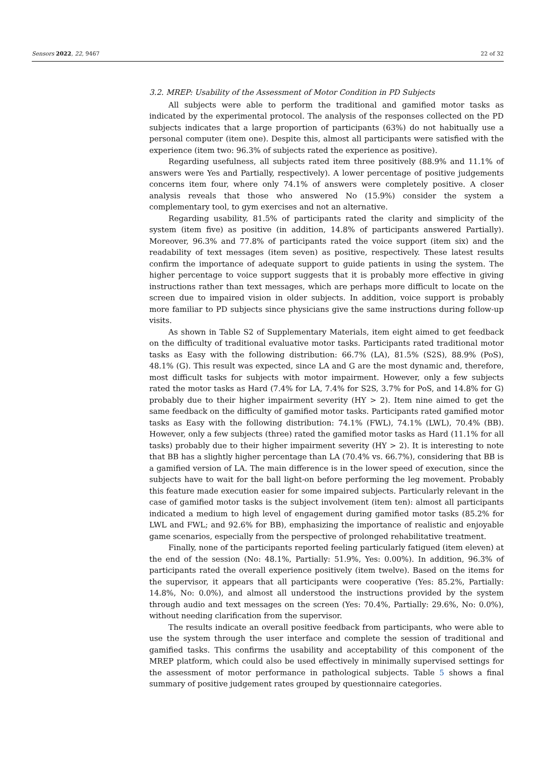Sensors 2022, 22, 9467 22 of 32
3.2. MREP: Usability of the Assessment of Motor Condition in PD Subjects
All subjects were able to perform the traditional and gamified motor tasks as indicated by the experimental protocol. The analysis of the responses collected on the PD subjects indicates that a large proportion of participants (63%) do not habitually use a personal computer (item one). Despite this, almost all participants were satisfied with the experience (item two: 96.3% of subjects rated the experience as positive).
Regarding usefulness, all subjects rated item three positively (88.9% and 11.1% of answers were Yes and Partially, respectively). A lower percentage of positive judgements concerns item four, where only 74.1% of answers were completely positive. A closer analysis reveals that those who answered No (15.9%) consider the system a complementary tool, to gym exercises and not an alternative.
Regarding usability, 81.5% of participants rated the clarity and simplicity of the system (item five) as positive (in addition, 14.8% of participants answered Partially). Moreover, 96.3% and 77.8% of participants rated the voice support (item six) and the readability of text messages (item seven) as positive, respectively. These latest results confirm the importance of adequate support to guide patients in using the system. The higher percentage to voice support suggests that it is probably more effective in giving instructions rather than text messages, which are perhaps more difficult to locate on the screen due to impaired vision in older subjects. In addition, voice support is probably more familiar to PD subjects since physicians give the same instructions during follow-up visits.
As shown in Table S2 of Supplementary Materials, item eight aimed to get feedback on the difficulty of traditional evaluative motor tasks. Participants rated traditional motor tasks as Easy with the following distribution: 66.7% (LA), 81.5% (S2S), 88.9% (PoS), 48.1% (G). This result was expected, since LA and G are the most dynamic and, therefore, most difficult tasks for subjects with motor impairment. However, only a few subjects rated the motor tasks as Hard (7.4% for LA, 7.4% for S2S, 3.7% for PoS, and 14.8% for G) probably due to their higher impairment severity (HY > 2). Item nine aimed to get the same feedback on the difficulty of gamified motor tasks. Participants rated gamified motor tasks as Easy with the following distribution: 74.1% (FWL), 74.1% (LWL), 70.4% (BB). However, only a few subjects (three) rated the gamified motor tasks as Hard (11.1% for all tasks) probably due to their higher impairment severity (HY > 2). It is interesting to note that BB has a slightly higher percentage than LA (70.4% vs. 66.7%), considering that BB is a gamified version of LA. The main difference is in the lower speed of execution, since the subjects have to wait for the ball light-on before performing the leg movement. Probably this feature made execution easier for some impaired subjects. Particularly relevant in the case of gamified motor tasks is the subject involvement (item ten): almost all participants indicated a medium to high level of engagement during gamified motor tasks (85.2% for LWL and FWL; and 92.6% for BB), emphasizing the importance of realistic and enjoyable game scenarios, especially from the perspective of prolonged rehabilitative treatment.
Finally, none of the participants reported feeling particularly fatigued (item eleven) at the end of the session (No: 48.1%, Partially: 51.9%, Yes: 0.00%). In addition, 96.3% of participants rated the overall experience positively (item twelve). Based on the items for the supervisor, it appears that all participants were cooperative (Yes: 85.2%, Partially: 14.8%, No: 0.0%), and almost all understood the instructions provided by the system through audio and text messages on the screen (Yes: 70.4%, Partially: 29.6%, No: 0.0%), without needing clarification from the supervisor.
The results indicate an overall positive feedback from participants, who were able to use the system through the user interface and complete the session of traditional and gamified tasks. This confirms the usability and acceptability of this component of the MREP platform, which could also be used effectively in minimally supervised settings for the assessment of motor performance in pathological subjects. Table 5 shows a final summary of positive judgement rates grouped by questionnaire categories.